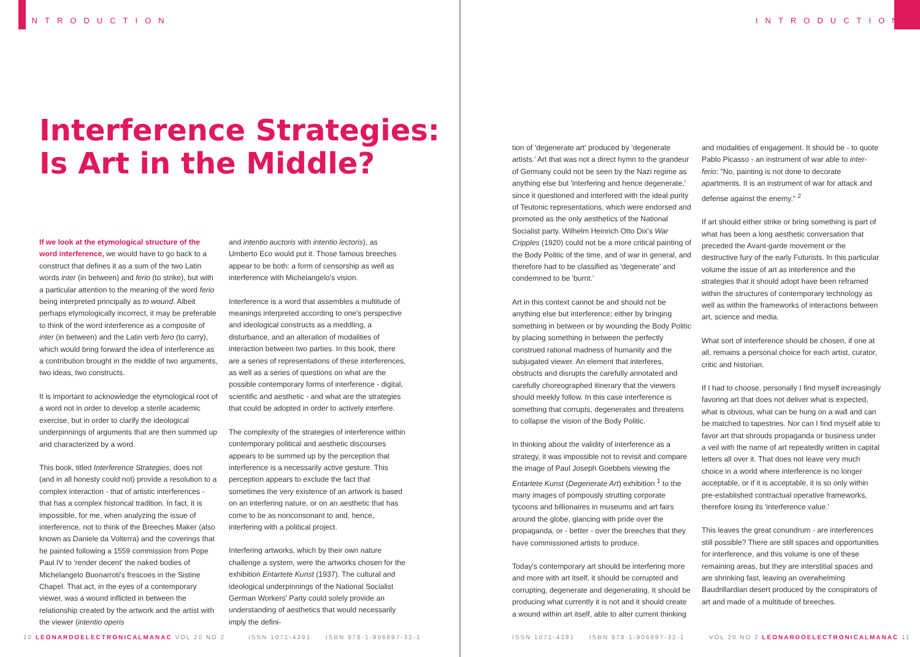INTRODUCTION
Interference Strategies:
Is Art in the Middle?
If we look at the etymological structure of the word interference, we would have to go back to a construct that defines it as a sum of the two Latin words inter (in between) and ferio (to strike), but with a particular attention to the meaning of the word ferio being interpreted principally as to wound. Albeit perhaps etymologically incorrect, it may be preferable to think of the word interference as a composite of inter (in between) and the Latin verb fero (to carry), which would bring forward the idea of interference as a contribution brought in the middle of two arguments, two ideas, two constructs.
It is important to acknowledge the etymological root of a word not in order to develop a sterile academic exercise, but in order to clarify the ideological underpinnings of arguments that are then summed up and characterized by a word.
This book, titled Interference Strategies, does not (and in all honesty could not) provide a resolution to a complex interaction - that of artistic interferences - that has a complex historical tradition. In fact, it is impossible, for me, when analyzing the issue of interference, not to think of the Breeches Maker (also known as Daniele da Volterra) and the coverings that he painted following a 1559 commission from Pope Paul IV to 'render decent' the naked bodies of Michelangelo Buonarroti's frescoes in the Sistine Chapel. That act, in the eyes of a contemporary viewer, was a wound inflicted in between the relationship created by the artwork and the artist with the viewer (intentio operis
and intentio auctoris with intentio lectoris), as Umberto Eco would put it. Those famous breeches appear to be both: a form of censorship as well as interference with Michelangelo's vision.
Interference is a word that assembles a multitude of meanings interpreted according to one's perspective and ideological constructs as a meddling, a disturbance, and an alteration of modalities of interaction between two parties. In this book, there are a series of representations of these interferences, as well as a series of questions on what are the possible contemporary forms of interference - digital, scientific and aesthetic - and what are the strategies that could be adopted in order to actively interfere.
The complexity of the strategies of interference within contemporary political and aesthetic discourses appears to be summed up by the perception that interference is a necessarily active gesture. This perception appears to exclude the fact that sometimes the very existence of an artwork is based on an interfering nature, or on an aesthetic that has come to be as nonconsonant to and, hence, interfering with a political project.
Interfering artworks, which by their own nature challenge a system, were the artworks chosen for the exhibition Entartete Kunst (1937). The cultural and ideological underpinnings of the National Socialist German Workers' Party could solely provide an understanding of aesthetics that would necessarily imply the defini-
10 LEONARDOELECTRONICALMANAC VOL 20 NO 2
ISSN 1071-4391 ISBN 978-1-906897-32-1
INTRODUCTION
tion of 'degenerate art' produced by 'degenerate artists.' Art that was not a direct hymn to the grandeur of Germany could not be seen by the Nazi regime as anything else but 'interfering and hence degenerate,' since it questioned and interfered with the ideal purity of Teutonic representations, which were endorsed and promoted as the only aesthetics of the National Socialist party. Wilhelm Heinrich Otto Dix's War Cripples (1920) could not be a more critical painting of the Body Politic of the time, and of war in general, and therefore had to be classified as 'degenerate' and condemned to be 'burnt.'
Art in this context cannot be and should not be anything else but interference; either by bringing something in between or by wounding the Body Politic by placing something in between the perfectly construed rational madness of humanity and the subjugated viewer. An element that interferes, obstructs and disrupts the carefully annotated and carefully choreographed itinerary that the viewers should meekly follow. In this case interference is something that corrupts, degenerates and threatens to collapse the vision of the Body Politic.
In thinking about the validity of interference as a strategy, it was impossible not to revisit and compare the image of Paul Joseph Goebbels viewing the Entartete Kunst (Degenerate Art) exhibition <sup>1</sup> to the many images of pompously strutting corporate tycoons and billionaires in museums and art fairs around the globe, glancing with pride over the propaganda, or - better - over the breeches that they have commissioned artists to produce.
Today's contemporary art should be interfering more and more with art itself, it should be corrupted and corrupting, degenerate and degenerating. It should be producing what currently it is not and it should create a wound within art itself, able to alter current thinking
and modalities of engagement. It should be - to quote Pablo Picasso - an instrument of war able to inter-ferio: "No, painting is not done to decorate apartments. It is an instrument of war for attack and defense against the enemy." <sup>2</sup>
If art should either strike or bring something is part of what has been a long aesthetic conversation that preceded the Avant-garde movement or the destructive fury of the early Futurists. In this particular volume the issue of art as interference and the strategies that it should adopt have been reframed within the structures of contemporary technology as well as within the frameworks of interactions between art, science and media.
What sort of interference should be chosen, if one at all, remains a personal choice for each artist, curator, critic and historian.
If I had to choose, personally I find myself increasingly favoring art that does not deliver what is expected, what is obvious, what can be hung on a wall and can be matched to tapestries. Nor can I find myself able to favor art that shrouds propaganda or business under a veil with the name of art repeatedly written in capital letters all over it. That does not leave very much choice in a world where interference is no longer acceptable, or if it is acceptable, it is so only within pre-established contractual operative frameworks, therefore losing its 'interference value.'
This leaves the great conundrum - are interferences still possible? There are still spaces and opportunities for interference, and this volume is one of these remaining areas, but they are interstitial spaces and are shrinking fast, leaving an overwhelming Baudrillardian desert produced by the conspirators of art and made of a multitude of breeches.
ISSN 1071-4391 ISBN 978-1-906897-32-1
VOL 20 NO 2 LEONARDOELECTRONICALMANAC 11